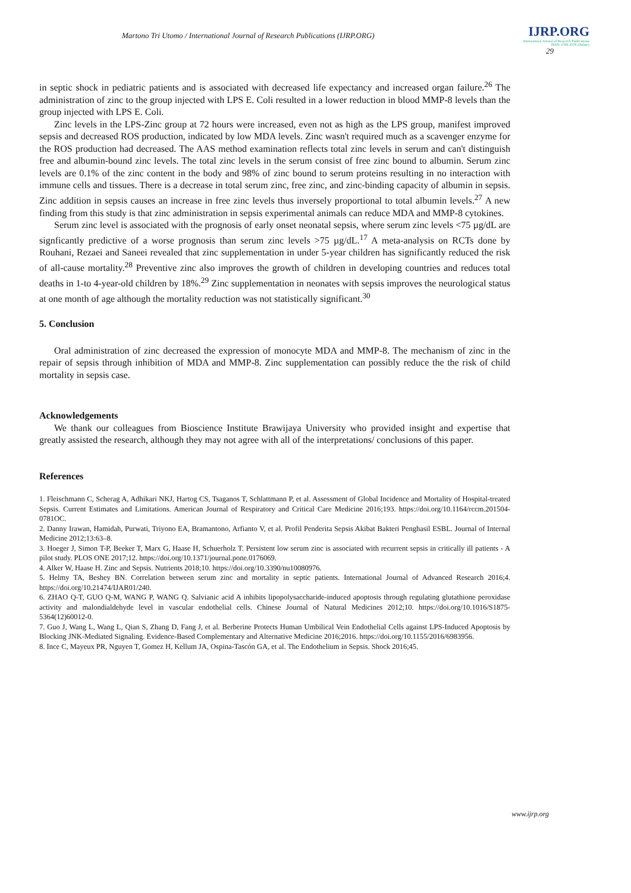Martono Tri Utomo / International Journal of Research Publications (IJRP.ORG)
IJRP.ORG
International Journal of Research Publications
ISSN: 2708-3578 (Online)
29
in septic shock in pediatric patients and is associated with decreased life expectancy and increased organ failure.<sup>26</sup> The administration of zinc to the group injected with LPS E. Coli resulted in a lower reduction in blood MMP-8 levels than the group injected with LPS E. Coli.
Zinc levels in the LPS-Zinc group at 72 hours were increased, even not as high as the LPS group, manifest improved sepsis and decreased ROS production, indicated by low MDA levels. Zinc wasn't required much as a scavenger enzyme for the ROS production had decreased. The AAS method examination reflects total zinc levels in serum and can't distinguish free and albumin-bound zinc levels. The total zinc levels in the serum consist of free zinc bound to albumin. Serum zinc levels are 0.1% of the zinc content in the body and 98% of zinc bound to serum proteins resulting in no interaction with immune cells and tissues. There is a decrease in total serum zinc, free zinc, and zinc-binding capacity of albumin in sepsis. Zinc addition in sepsis causes an increase in free zinc levels thus inversely proportional to total albumin levels.<sup>27</sup> A new finding from this study is that zinc administration in sepsis experimental animals can reduce MDA and MMP-8 cytokines.
Serum zinc level is associated with the prognosis of early onset neonatal sepsis, where serum zinc levels <75 µg/dL are signficantly predictive of a worse prognosis than serum zinc levels >75 µg/dL.<sup>17</sup> A meta-analysis on RCTs done by Rouhani, Rezaei and Saneei revealed that zinc supplementation in under 5-year children has significantly reduced the risk of all-cause mortality.<sup>28</sup> Preventive zinc also improves the growth of children in developing countries and reduces total deaths in 1-to 4-year-old children by 18%.<sup>29</sup> Zinc supplementation in neonates with sepsis improves the neurological status at one month of age although the mortality reduction was not statistically significant.<sup>30</sup>
5. Conclusion
Oral administration of zinc decreased the expression of monocyte MDA and MMP-8. The mechanism of zinc in the repair of sepsis through inhibition of MDA and MMP-8. Zinc supplementation can possibly reduce the the risk of child mortality in sepsis case.
Acknowledgements
We thank our colleagues from Bioscience Institute Brawijaya University who provided insight and expertise that greatly assisted the research, although they may not agree with all of the interpretations/ conclusions of this paper.
References
1. Fleischmann C, Scherag A, Adhikari NKJ, Hartog CS, Tsaganos T, Schlattmann P, et al. Assessment of Global Incidence and Mortality of Hospital-treated Sepsis. Current Estimates and Limitations. American Journal of Respiratory and Critical Care Medicine 2016;193. https://doi.org/10.1164/rccm.201504-0781OC.
2. Danny Irawan, Hamidah, Purwati, Triyono EA, Bramantono, Arfianto V, et al. Profil Penderita Sepsis Akibat Bakteri Penghasil ESBL. Journal of Internal Medicine 2012;13:63–8.
3. Hoeger J, Simon T-P, Beeker T, Marx G, Haase H, Schuerholz T. Persistent low serum zinc is associated with recurrent sepsis in critically ill patients - A pilot study. PLOS ONE 2017;12. https://doi.org/10.1371/journal.pone.0176069.
4. Alker W, Haase H. Zinc and Sepsis. Nutrients 2018;10. https://doi.org/10.3390/nu10080976.
5. Helmy TA, Beshey BN. Correlation between serum zinc and mortality in septic patients. International Journal of Advanced Research 2016;4. https://doi.org/10.21474/IJAR01/240.
6. ZHAO Q-T, GUO Q-M, WANG P, WANG Q. Salvianic acid A inhibits lipopolysaccharide-induced apoptosis through regulating glutathione peroxidase activity and malondialdehyde level in vascular endothelial cells. Chinese Journal of Natural Medicines 2012;10. https://doi.org/10.1016/S1875-5364(12)60012-0.
7. Guo J, Wang L, Wang L, Qian S, Zhang D, Fang J, et al. Berberine Protects Human Umbilical Vein Endothelial Cells against LPS-Induced Apoptosis by Blocking JNK-Mediated Signaling. Evidence-Based Complementary and Alternative Medicine 2016;2016. https://doi.org/10.1155/2016/6983956.
8. Ince C, Mayeux PR, Nguyen T, Gomez H, Kellum JA, Ospina-Tascón GA, et al. The Endothelium in Sepsis. Shock 2016;45.
www.ijrp.org